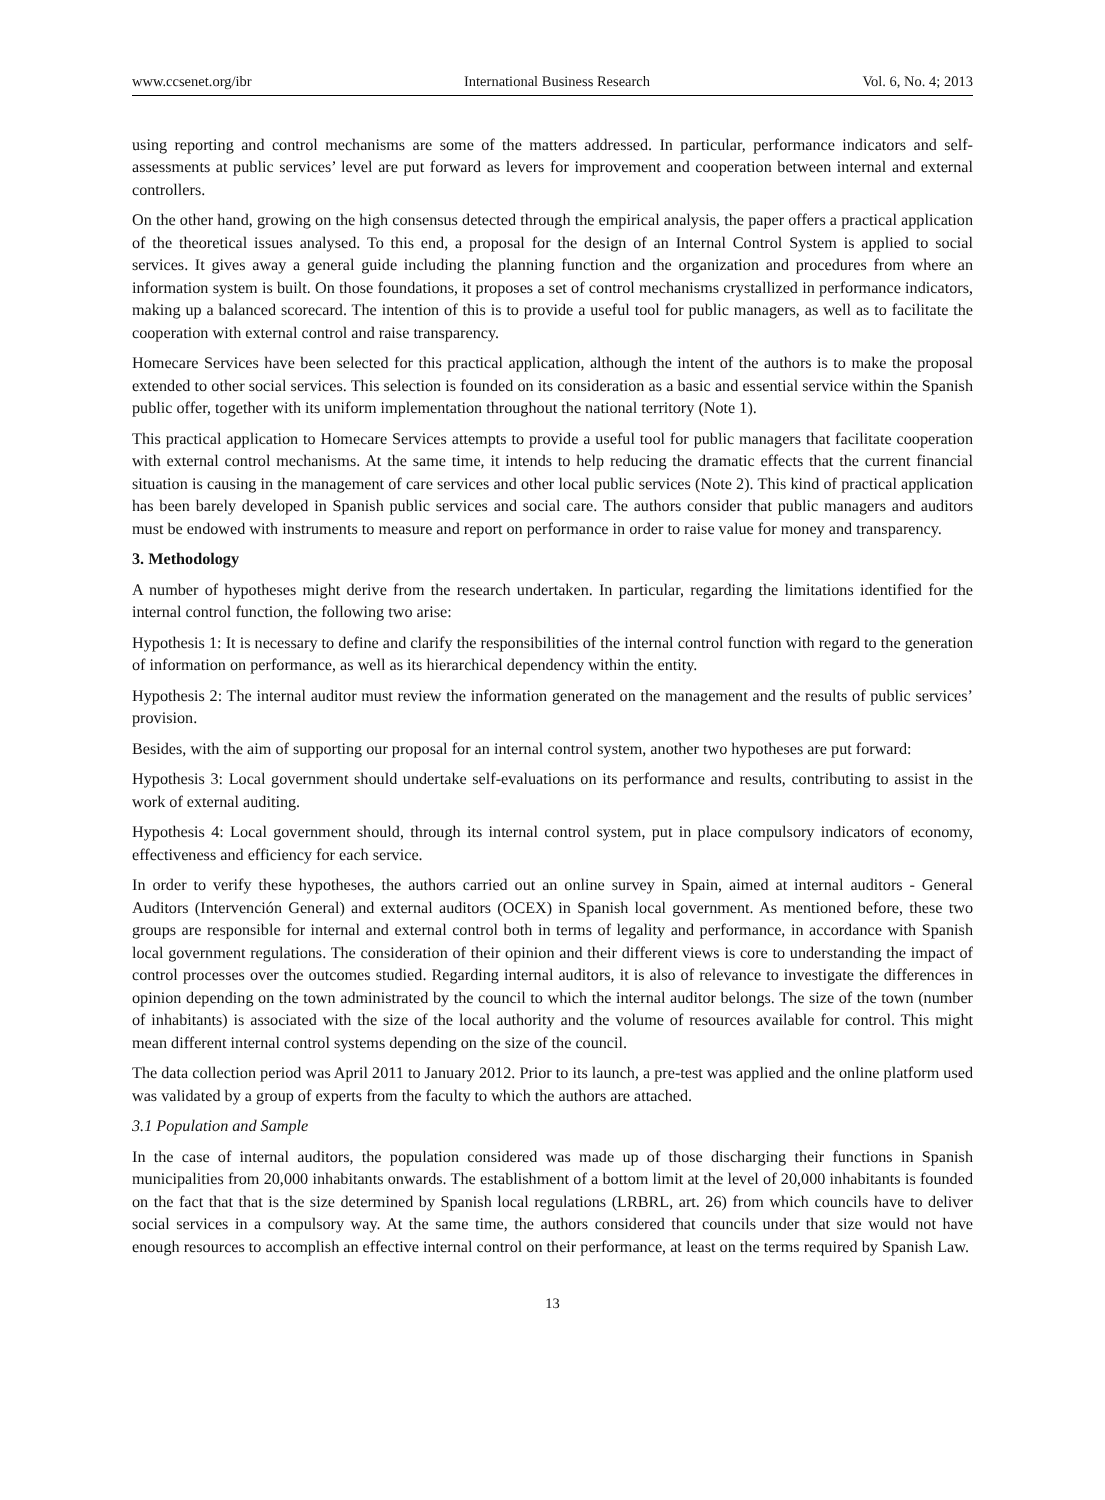www.ccsenet.org/ibr International Business Research Vol. 6, No. 4; 2013
using reporting and control mechanisms are some of the matters addressed. In particular, performance indicators and self-assessments at public services’ level are put forward as levers for improvement and cooperation between internal and external controllers.
On the other hand, growing on the high consensus detected through the empirical analysis, the paper offers a practical application of the theoretical issues analysed. To this end, a proposal for the design of an Internal Control System is applied to social services. It gives away a general guide including the planning function and the organization and procedures from where an information system is built. On those foundations, it proposes a set of control mechanisms crystallized in performance indicators, making up a balanced scorecard. The intention of this is to provide a useful tool for public managers, as well as to facilitate the cooperation with external control and raise transparency.
Homecare Services have been selected for this practical application, although the intent of the authors is to make the proposal extended to other social services. This selection is founded on its consideration as a basic and essential service within the Spanish public offer, together with its uniform implementation throughout the national territory (Note 1).
This practical application to Homecare Services attempts to provide a useful tool for public managers that facilitate cooperation with external control mechanisms. At the same time, it intends to help reducing the dramatic effects that the current financial situation is causing in the management of care services and other local public services (Note 2). This kind of practical application has been barely developed in Spanish public services and social care. The authors consider that public managers and auditors must be endowed with instruments to measure and report on performance in order to raise value for money and transparency.
3. Methodology
A number of hypotheses might derive from the research undertaken. In particular, regarding the limitations identified for the internal control function, the following two arise:
Hypothesis 1: It is necessary to define and clarify the responsibilities of the internal control function with regard to the generation of information on performance, as well as its hierarchical dependency within the entity.
Hypothesis 2: The internal auditor must review the information generated on the management and the results of public services’ provision.
Besides, with the aim of supporting our proposal for an internal control system, another two hypotheses are put forward:
Hypothesis 3: Local government should undertake self-evaluations on its performance and results, contributing to assist in the work of external auditing.
Hypothesis 4: Local government should, through its internal control system, put in place compulsory indicators of economy, effectiveness and efficiency for each service.
In order to verify these hypotheses, the authors carried out an online survey in Spain, aimed at internal auditors - General Auditors (Intervención General) and external auditors (OCEX) in Spanish local government. As mentioned before, these two groups are responsible for internal and external control both in terms of legality and performance, in accordance with Spanish local government regulations. The consideration of their opinion and their different views is core to understanding the impact of control processes over the outcomes studied. Regarding internal auditors, it is also of relevance to investigate the differences in opinion depending on the town administrated by the council to which the internal auditor belongs. The size of the town (number of inhabitants) is associated with the size of the local authority and the volume of resources available for control. This might mean different internal control systems depending on the size of the council.
The data collection period was April 2011 to January 2012. Prior to its launch, a pre-test was applied and the online platform used was validated by a group of experts from the faculty to which the authors are attached.
3.1 Population and Sample
In the case of internal auditors, the population considered was made up of those discharging their functions in Spanish municipalities from 20,000 inhabitants onwards. The establishment of a bottom limit at the level of 20,000 inhabitants is founded on the fact that that is the size determined by Spanish local regulations (LRBRL, art. 26) from which councils have to deliver social services in a compulsory way. At the same time, the authors considered that councils under that size would not have enough resources to accomplish an effective internal control on their performance, at least on the terms required by Spanish Law.
13